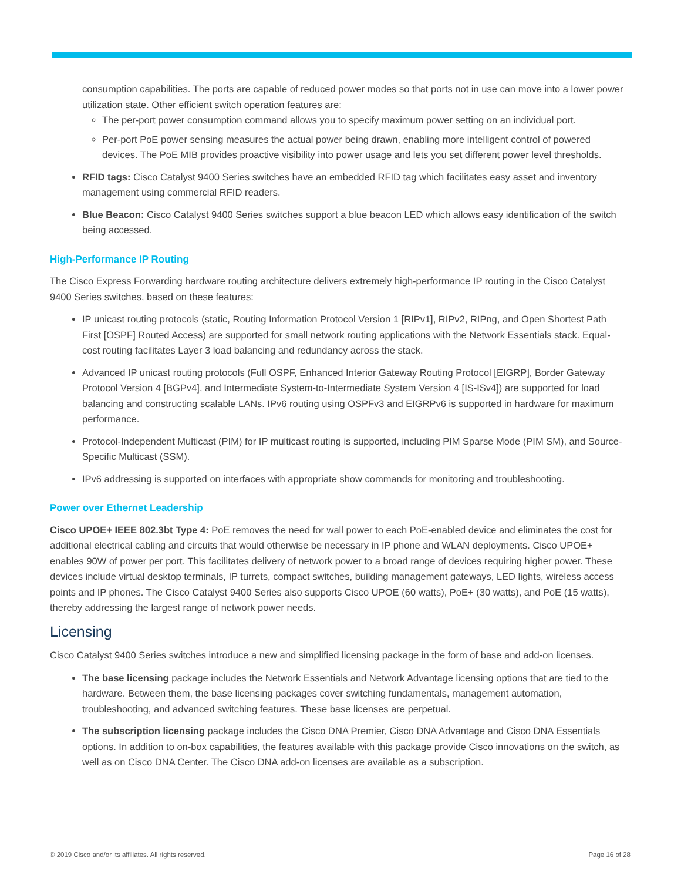consumption capabilities. The ports are capable of reduced power modes so that ports not in use can move into a lower power utilization state. Other efficient switch operation features are:
The per-port power consumption command allows you to specify maximum power setting on an individual port.
Per-port PoE power sensing measures the actual power being drawn, enabling more intelligent control of powered devices. The PoE MIB provides proactive visibility into power usage and lets you set different power level thresholds.
RFID tags: Cisco Catalyst 9400 Series switches have an embedded RFID tag which facilitates easy asset and inventory management using commercial RFID readers.
Blue Beacon: Cisco Catalyst 9400 Series switches support a blue beacon LED which allows easy identification of the switch being accessed.
High-Performance IP Routing
The Cisco Express Forwarding hardware routing architecture delivers extremely high-performance IP routing in the Cisco Catalyst 9400 Series switches, based on these features:
IP unicast routing protocols (static, Routing Information Protocol Version 1 [RIPv1], RIPv2, RIPng, and Open Shortest Path First [OSPF] Routed Access) are supported for small network routing applications with the Network Essentials stack. Equal-cost routing facilitates Layer 3 load balancing and redundancy across the stack.
Advanced IP unicast routing protocols (Full OSPF, Enhanced Interior Gateway Routing Protocol [EIGRP], Border Gateway Protocol Version 4 [BGPv4], and Intermediate System-to-Intermediate System Version 4 [IS-ISv4]) are supported for load balancing and constructing scalable LANs. IPv6 routing using OSPFv3 and EIGRPv6 is supported in hardware for maximum performance.
Protocol-Independent Multicast (PIM) for IP multicast routing is supported, including PIM Sparse Mode (PIM SM), and Source-Specific Multicast (SSM).
IPv6 addressing is supported on interfaces with appropriate show commands for monitoring and troubleshooting.
Power over Ethernet Leadership
Cisco UPOE+ IEEE 802.3bt Type 4: PoE removes the need for wall power to each PoE-enabled device and eliminates the cost for additional electrical cabling and circuits that would otherwise be necessary in IP phone and WLAN deployments. Cisco UPOE+ enables 90W of power per port. This facilitates delivery of network power to a broad range of devices requiring higher power. These devices include virtual desktop terminals, IP turrets, compact switches, building management gateways, LED lights, wireless access points and IP phones. The Cisco Catalyst 9400 Series also supports Cisco UPOE (60 watts), PoE+ (30 watts), and PoE (15 watts), thereby addressing the largest range of network power needs.
Licensing
Cisco Catalyst 9400 Series switches introduce a new and simplified licensing package in the form of base and add-on licenses.
The base licensing package includes the Network Essentials and Network Advantage licensing options that are tied to the hardware. Between them, the base licensing packages cover switching fundamentals, management automation, troubleshooting, and advanced switching features. These base licenses are perpetual.
The subscription licensing package includes the Cisco DNA Premier, Cisco DNA Advantage and Cisco DNA Essentials options. In addition to on-box capabilities, the features available with this package provide Cisco innovations on the switch, as well as on Cisco DNA Center. The Cisco DNA add-on licenses are available as a subscription.
© 2019 Cisco and/or its affiliates. All rights reserved.
Page 16 of 28